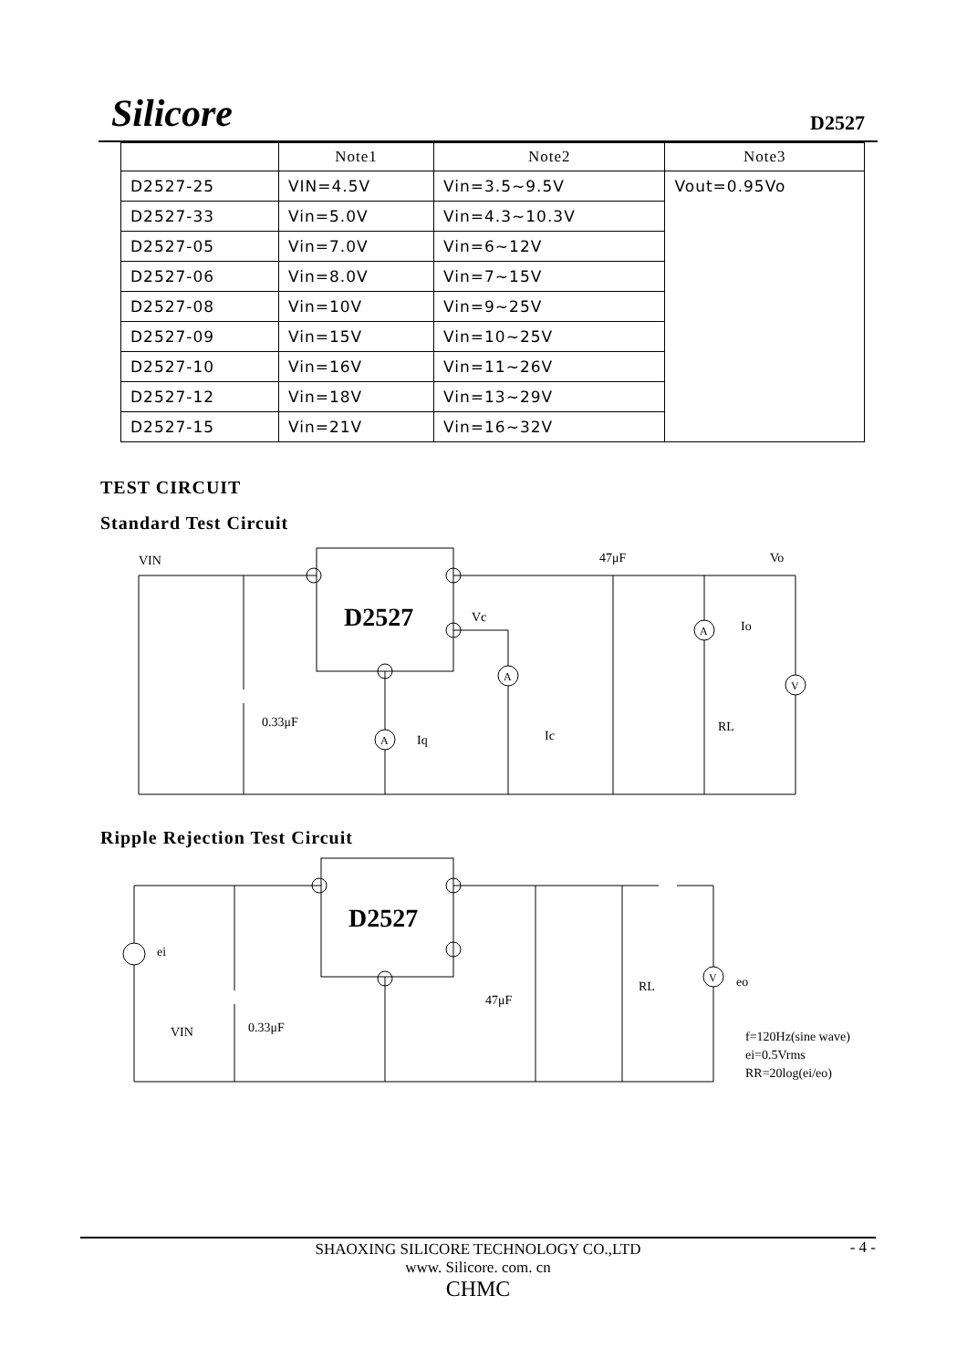Silicore D2527
| | Note1 | Note2 | Note3 |
| --- | --- | --- | --- |
| D2527-25 | VIN=4.5V | Vin=3.5~9.5V | Vout=0.95Vo |
| D2527-33 | Vin=5.0V | Vin=4.3~10.3V | |
| D2527-05 | Vin=7.0V | Vin=6~12V | |
| D2527-06 | Vin=8.0V | Vin=7~15V | |
| D2527-08 | Vin=10V | Vin=9~25V | |
| D2527-09 | Vin=15V | Vin=10~25V | |
| D2527-10 | Vin=16V | Vin=11~26V | |
| D2527-12 | Vin=18V | Vin=13~29V | |
| D2527-15 | Vin=21V | Vin=16~32V | |
TEST CIRCUIT
Standard Test Circuit
VIN
47μF
Vo
D2527
Vc
0.33μF
Iq
Ic
Io
RL
A
A
A
V
Ripple Rejection Test Circuit
ei
D2527
VIN
0.33μF
47μF
RL
V
eo
f=120Hz(sine wave)
ei=0.5Vrms
RR=20log(ei/eo)
SHAOXING SILICORE TECHNOLOGY CO.,LTD
www. Silicore. com. cn
CHMC
- 4 -